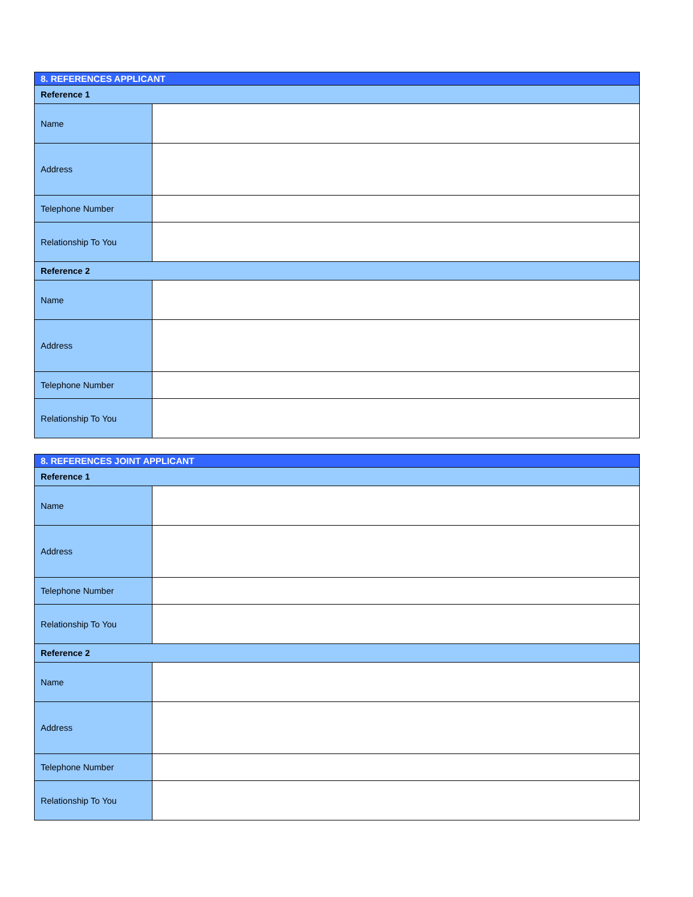| 8. REFERENCES APPLICANT | |
| --- | --- |
| Reference 1 | |
| Name | |
| Address | |
| Telephone Number | |
| Relationship To You | |
| Reference 2 | |
| Name | |
| Address | |
| Telephone Number | |
| Relationship To You | |
| 8. REFERENCES JOINT APPLICANT | |
| --- | --- |
| Reference 1 | |
| Name | |
| Address | |
| Telephone Number | |
| Relationship To You | |
| Reference 2 | |
| Name | |
| Address | |
| Telephone Number | |
| Relationship To You | |